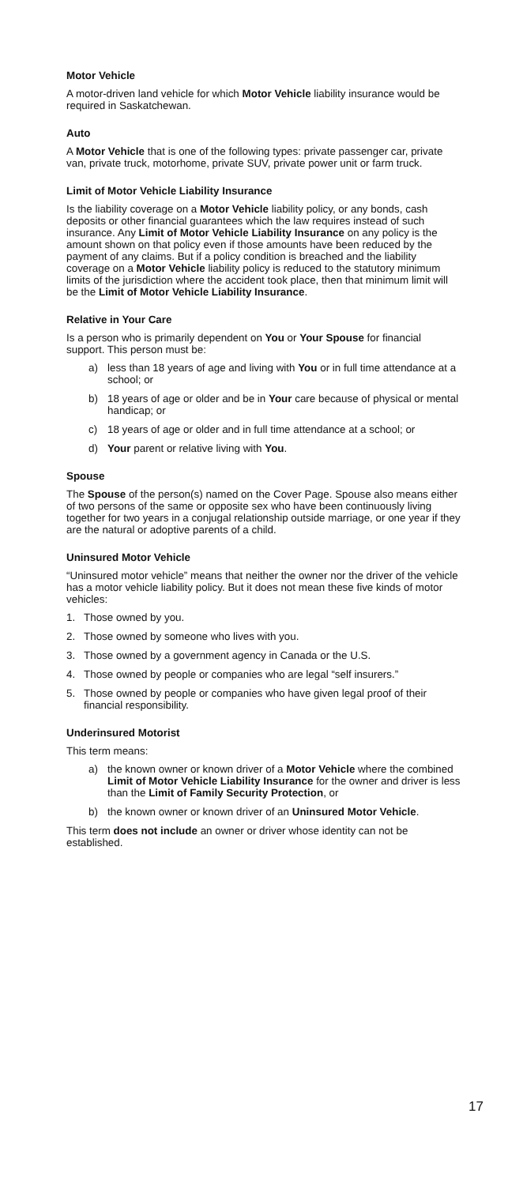Motor Vehicle
A motor-driven land vehicle for which Motor Vehicle liability insurance would be required in Saskatchewan.
Auto
A Motor Vehicle that is one of the following types: private passenger car, private van, private truck, motorhome, private SUV, private power unit or farm truck.
Limit of Motor Vehicle Liability Insurance
Is the liability coverage on a Motor Vehicle liability policy, or any bonds, cash deposits or other financial guarantees which the law requires instead of such insurance. Any Limit of Motor Vehicle Liability Insurance on any policy is the amount shown on that policy even if those amounts have been reduced by the payment of any claims. But if a policy condition is breached and the liability coverage on a Motor Vehicle liability policy is reduced to the statutory minimum limits of the jurisdiction where the accident took place, then that minimum limit will be the Limit of Motor Vehicle Liability Insurance.
Relative in Your Care
Is a person who is primarily dependent on You or Your Spouse for financial support. This person must be:
a) less than 18 years of age and living with You or in full time attendance at a school; or
b) 18 years of age or older and be in Your care because of physical or mental handicap; or
c) 18 years of age or older and in full time attendance at a school; or
d) Your parent or relative living with You.
Spouse
The Spouse of the person(s) named on the Cover Page. Spouse also means either of two persons of the same or opposite sex who have been continuously living together for two years in a conjugal relationship outside marriage, or one year if they are the natural or adoptive parents of a child.
Uninsured Motor Vehicle
“Uninsured motor vehicle” means that neither the owner nor the driver of the vehicle has a motor vehicle liability policy. But it does not mean these five kinds of motor vehicles:
1. Those owned by you.
2. Those owned by someone who lives with you.
3. Those owned by a government agency in Canada or the U.S.
4. Those owned by people or companies who are legal “self insurers.”
5. Those owned by people or companies who have given legal proof of their financial responsibility.
Underinsured Motorist
This term means:
a) the known owner or known driver of a Motor Vehicle where the combined Limit of Motor Vehicle Liability Insurance for the owner and driver is less than the Limit of Family Security Protection, or
b) the known owner or known driver of an Uninsured Motor Vehicle.
This term does not include an owner or driver whose identity can not be established.
17